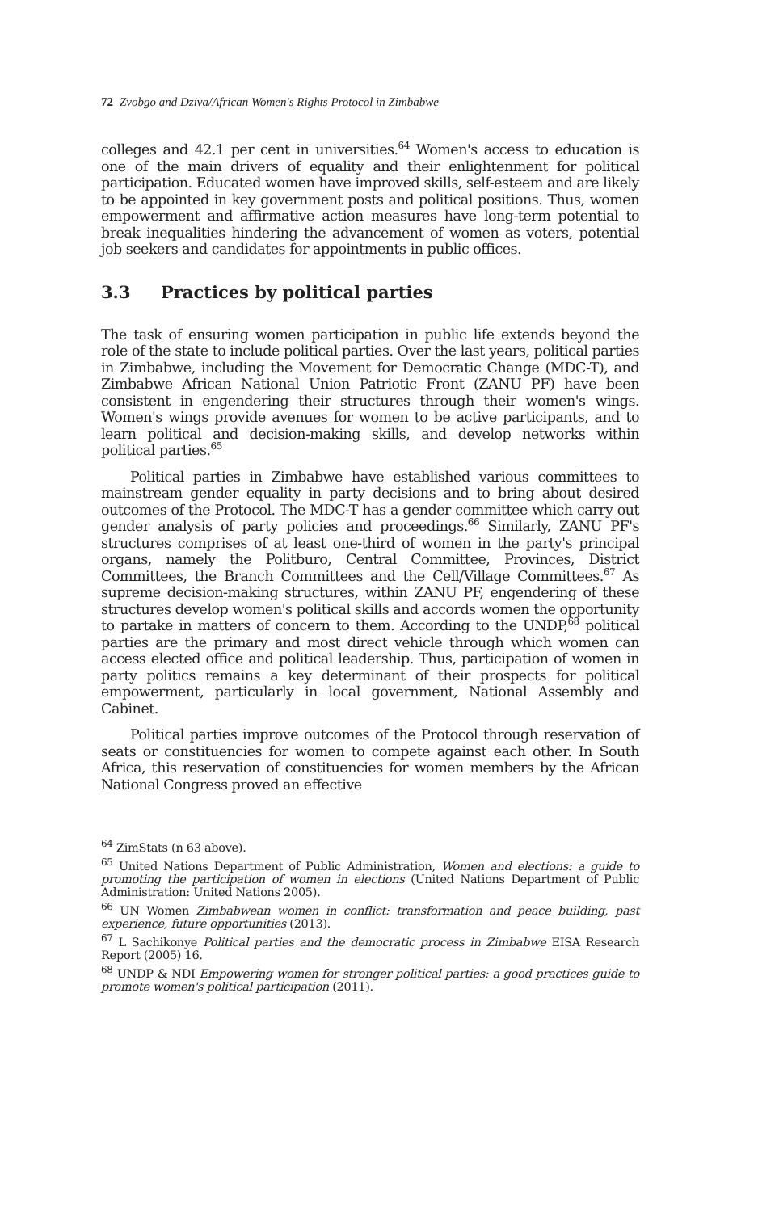72 Zvobgo and Dziva/African Women's Rights Protocol in Zimbabwe
colleges and 42.1 per cent in universities.<sup>64</sup> Women's access to education is one of the main drivers of equality and their enlightenment for political participation. Educated women have improved skills, self-esteem and are likely to be appointed in key government posts and political positions. Thus, women empowerment and affirmative action measures have long-term potential to break inequalities hindering the advancement of women as voters, potential job seekers and candidates for appointments in public offices.
3.3 Practices by political parties
The task of ensuring women participation in public life extends beyond the role of the state to include political parties. Over the last years, political parties in Zimbabwe, including the Movement for Democratic Change (MDC-T), and Zimbabwe African National Union Patriotic Front (ZANU PF) have been consistent in engendering their structures through their women's wings. Women's wings provide avenues for women to be active participants, and to learn political and decision-making skills, and develop networks within political parties.<sup>65</sup>
Political parties in Zimbabwe have established various committees to mainstream gender equality in party decisions and to bring about desired outcomes of the Protocol. The MDC-T has a gender committee which carry out gender analysis of party policies and proceedings.<sup>66</sup> Similarly, ZANU PF's structures comprises of at least one-third of women in the party's principal organs, namely the Politburo, Central Committee, Provinces, District Committees, the Branch Committees and the Cell/Village Committees.<sup>67</sup> As supreme decision-making structures, within ZANU PF, engendering of these structures develop women's political skills and accords women the opportunity to partake in matters of concern to them. According to the UNDP,<sup>68</sup> political parties are the primary and most direct vehicle through which women can access elected office and political leadership. Thus, participation of women in party politics remains a key determinant of their prospects for political empowerment, particularly in local government, National Assembly and Cabinet.
Political parties improve outcomes of the Protocol through reservation of seats or constituencies for women to compete against each other. In South Africa, this reservation of constituencies for women members by the African National Congress proved an effective
<sup>64</sup> ZimStats (n 63 above).
<sup>65</sup> United Nations Department of Public Administration, Women and elections: a guide to promoting the participation of women in elections (United Nations Department of Public Administration: United Nations 2005).
<sup>66</sup> UN Women Zimbabwean women in conflict: transformation and peace building, past experience, future opportunities (2013).
<sup>67</sup> L Sachikonye Political parties and the democratic process in Zimbabwe EISA Research Report (2005) 16.
<sup>68</sup> UNDP & NDI Empowering women for stronger political parties: a good practices guide to promote women's political participation (2011).